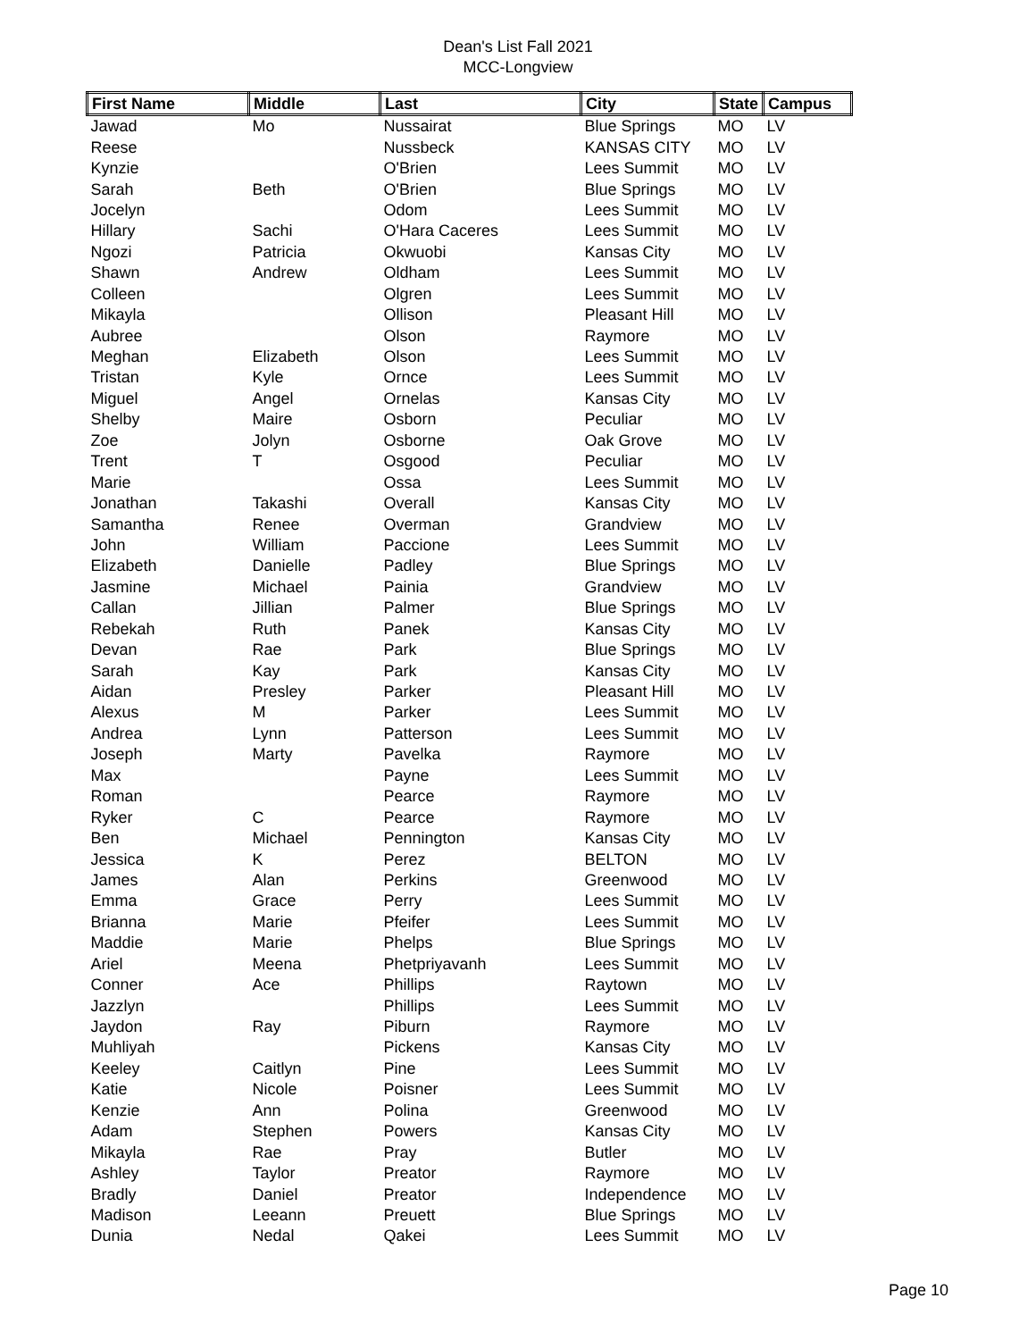Dean's List Fall 2021
MCC-Longview
| First Name | Middle | Last | City | State | Campus |
| --- | --- | --- | --- | --- | --- |
| Jawad | Mo | Nussairat | Blue Springs | MO | LV |
| Reese | | Nussbeck | KANSAS CITY | MO | LV |
| Kynzie | | O'Brien | Lees Summit | MO | LV |
| Sarah | Beth | O'Brien | Blue Springs | MO | LV |
| Jocelyn | | Odom | Lees Summit | MO | LV |
| Hillary | Sachi | O'Hara Caceres | Lees Summit | MO | LV |
| Ngozi | Patricia | Okwuobi | Kansas City | MO | LV |
| Shawn | Andrew | Oldham | Lees Summit | MO | LV |
| Colleen | | Olgren | Lees Summit | MO | LV |
| Mikayla | | Ollison | Pleasant Hill | MO | LV |
| Aubree | | Olson | Raymore | MO | LV |
| Meghan | Elizabeth | Olson | Lees Summit | MO | LV |
| Tristan | Kyle | Ornce | Lees Summit | MO | LV |
| Miguel | Angel | Ornelas | Kansas City | MO | LV |
| Shelby | Maire | Osborn | Peculiar | MO | LV |
| Zoe | Jolyn | Osborne | Oak Grove | MO | LV |
| Trent | T | Osgood | Peculiar | MO | LV |
| Marie | | Ossa | Lees Summit | MO | LV |
| Jonathan | Takashi | Overall | Kansas City | MO | LV |
| Samantha | Renee | Overman | Grandview | MO | LV |
| John | William | Paccione | Lees Summit | MO | LV |
| Elizabeth | Danielle | Padley | Blue Springs | MO | LV |
| Jasmine | Michael | Painia | Grandview | MO | LV |
| Callan | Jillian | Palmer | Blue Springs | MO | LV |
| Rebekah | Ruth | Panek | Kansas City | MO | LV |
| Devan | Rae | Park | Blue Springs | MO | LV |
| Sarah | Kay | Park | Kansas City | MO | LV |
| Aidan | Presley | Parker | Pleasant Hill | MO | LV |
| Alexus | M | Parker | Lees Summit | MO | LV |
| Andrea | Lynn | Patterson | Lees Summit | MO | LV |
| Joseph | Marty | Pavelka | Raymore | MO | LV |
| Max | | Payne | Lees Summit | MO | LV |
| Roman | | Pearce | Raymore | MO | LV |
| Ryker | C | Pearce | Raymore | MO | LV |
| Ben | Michael | Pennington | Kansas City | MO | LV |
| Jessica | K | Perez | BELTON | MO | LV |
| James | Alan | Perkins | Greenwood | MO | LV |
| Emma | Grace | Perry | Lees Summit | MO | LV |
| Brianna | Marie | Pfeifer | Lees Summit | MO | LV |
| Maddie | Marie | Phelps | Blue Springs | MO | LV |
| Ariel | Meena | Phetpriyavanh | Lees Summit | MO | LV |
| Conner | Ace | Phillips | Raytown | MO | LV |
| Jazzlyn | | Phillips | Lees Summit | MO | LV |
| Jaydon | Ray | Piburn | Raymore | MO | LV |
| Muhliyah | | Pickens | Kansas City | MO | LV |
| Keeley | Caitlyn | Pine | Lees Summit | MO | LV |
| Katie | Nicole | Poisner | Lees Summit | MO | LV |
| Kenzie | Ann | Polina | Greenwood | MO | LV |
| Adam | Stephen | Powers | Kansas City | MO | LV |
| Mikayla | Rae | Pray | Butler | MO | LV |
| Ashley | Taylor | Preator | Raymore | MO | LV |
| Bradly | Daniel | Preator | Independence | MO | LV |
| Madison | Leeann | Preuett | Blue Springs | MO | LV |
| Dunia | Nedal | Qakei | Lees Summit | MO | LV |
Page 10